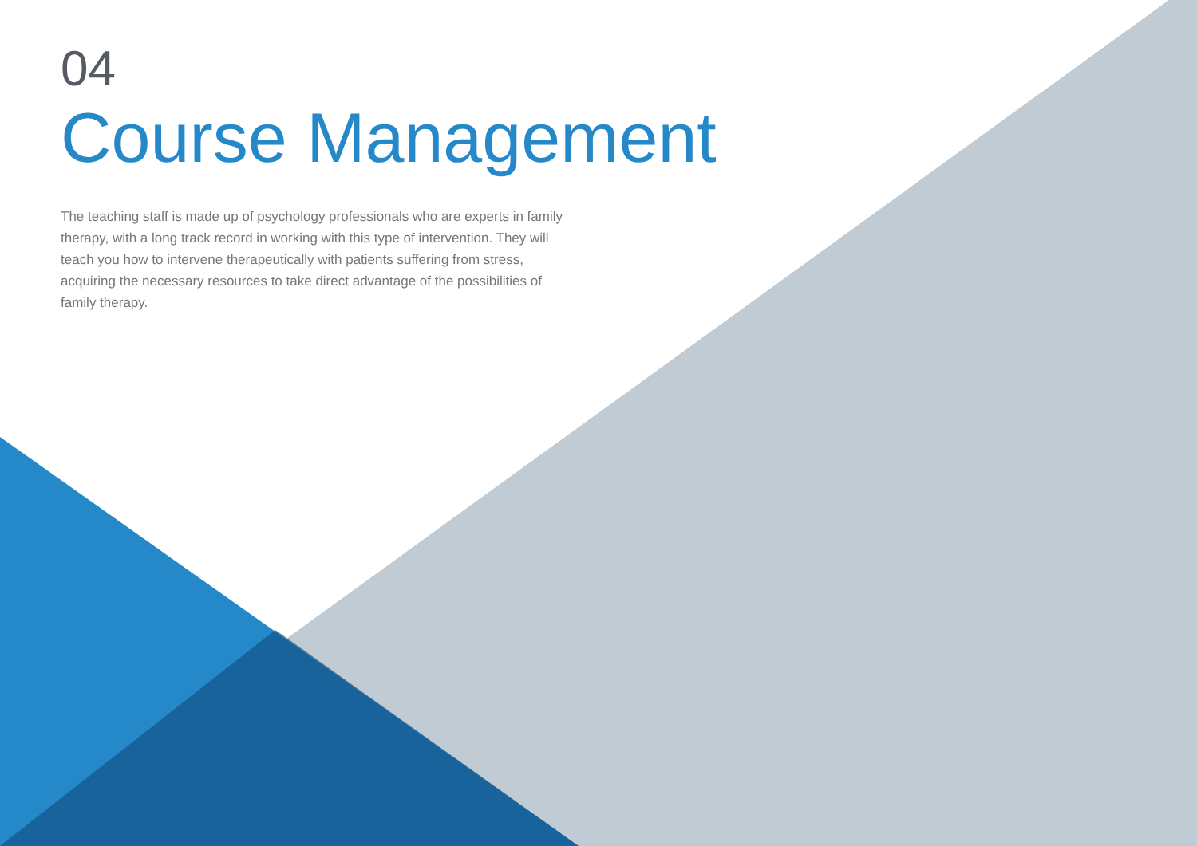04
Course Management
The teaching staff is made up of psychology professionals who are experts in family therapy, with a long track record in working with this type of intervention. They will teach you how to intervene therapeutically with patients suffering from stress, acquiring the necessary resources to take direct advantage of the possibilities of family therapy.